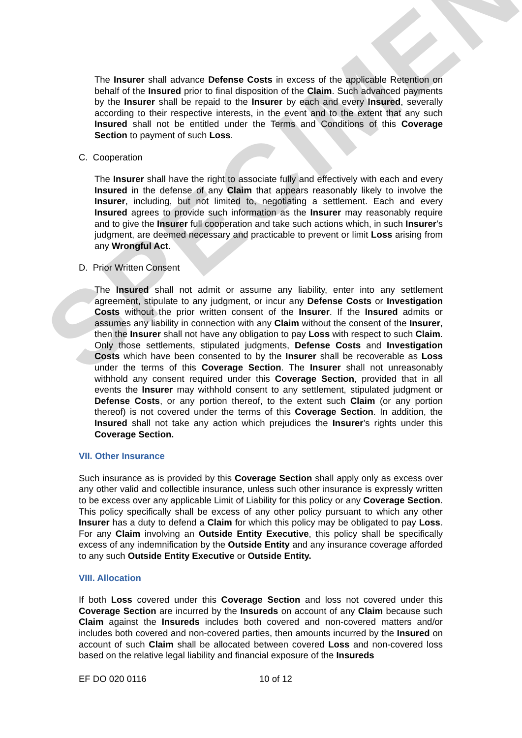SPECIMEN
The Insurer shall advance Defense Costs in excess of the applicable Retention on behalf of the Insured prior to final disposition of the Claim. Such advanced payments by the Insurer shall be repaid to the Insurer by each and every Insured, severally according to their respective interests, in the event and to the extent that any such Insured shall not be entitled under the Terms and Conditions of this Coverage Section to payment of such Loss.
C. Cooperation
The Insurer shall have the right to associate fully and effectively with each and every Insured in the defense of any Claim that appears reasonably likely to involve the Insurer, including, but not limited to, negotiating a settlement. Each and every Insured agrees to provide such information as the Insurer may reasonably require and to give the Insurer full cooperation and take such actions which, in such Insurer’s judgment, are deemed necessary and practicable to prevent or limit Loss arising from any Wrongful Act.
D. Prior Written Consent
The Insured shall not admit or assume any liability, enter into any settlement agreement, stipulate to any judgment, or incur any Defense Costs or Investigation Costs without the prior written consent of the Insurer. If the Insured admits or assumes any liability in connection with any Claim without the consent of the Insurer, then the Insurer shall not have any obligation to pay Loss with respect to such Claim. Only those settlements, stipulated judgments, Defense Costs and Investigation Costs which have been consented to by the Insurer shall be recoverable as Loss under the terms of this Coverage Section. The Insurer shall not unreasonably withhold any consent required under this Coverage Section, provided that in all events the Insurer may withhold consent to any settlement, stipulated judgment or Defense Costs, or any portion thereof, to the extent such Claim (or any portion thereof) is not covered under the terms of this Coverage Section. In addition, the Insured shall not take any action which prejudices the Insurer’s rights under this Coverage Section.
VII. Other Insurance
Such insurance as is provided by this Coverage Section shall apply only as excess over any other valid and collectible insurance, unless such other insurance is expressly written to be excess over any applicable Limit of Liability for this policy or any Coverage Section. This policy specifically shall be excess of any other policy pursuant to which any other Insurer has a duty to defend a Claim for which this policy may be obligated to pay Loss. For any Claim involving an Outside Entity Executive, this policy shall be specifically excess of any indemnification by the Outside Entity and any insurance coverage afforded to any such Outside Entity Executive or Outside Entity.
VIII. Allocation
If both Loss covered under this Coverage Section and loss not covered under this Coverage Section are incurred by the Insureds on account of any Claim because such Claim against the Insureds includes both covered and non-covered matters and/or includes both covered and non-covered parties, then amounts incurred by the Insured on account of such Claim shall be allocated between covered Loss and non-covered loss based on the relative legal liability and financial exposure of the Insureds
EF DO 020 0116 10 of 12